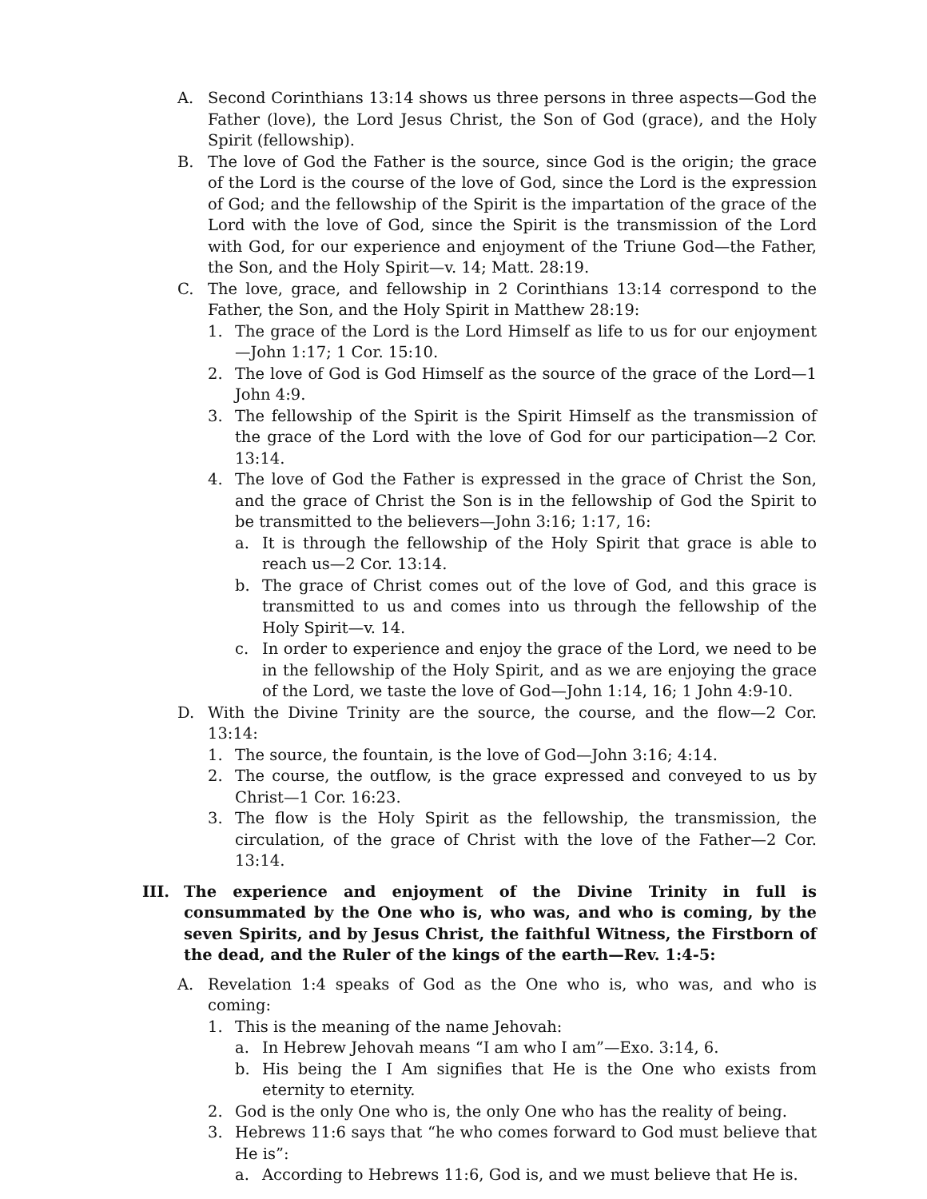A. Second Corinthians 13:14 shows us three persons in three aspects—God the Father (love), the Lord Jesus Christ, the Son of God (grace), and the Holy Spirit (fellowship).
B. The love of God the Father is the source, since God is the origin; the grace of the Lord is the course of the love of God, since the Lord is the expression of God; and the fellowship of the Spirit is the impartation of the grace of the Lord with the love of God, since the Spirit is the transmission of the Lord with God, for our experience and enjoyment of the Triune God—the Father, the Son, and the Holy Spirit—v. 14; Matt. 28:19.
C. The love, grace, and fellowship in 2 Corinthians 13:14 correspond to the Father, the Son, and the Holy Spirit in Matthew 28:19:
1. The grace of the Lord is the Lord Himself as life to us for our enjoyment—John 1:17; 1 Cor. 15:10.
2. The love of God is God Himself as the source of the grace of the Lord—1 John 4:9.
3. The fellowship of the Spirit is the Spirit Himself as the transmission of the grace of the Lord with the love of God for our participation—2 Cor. 13:14.
4. The love of God the Father is expressed in the grace of Christ the Son, and the grace of Christ the Son is in the fellowship of God the Spirit to be transmitted to the believers—John 3:16; 1:17, 16:
a. It is through the fellowship of the Holy Spirit that grace is able to reach us—2 Cor. 13:14.
b. The grace of Christ comes out of the love of God, and this grace is transmitted to us and comes into us through the fellowship of the Holy Spirit—v. 14.
c. In order to experience and enjoy the grace of the Lord, we need to be in the fellowship of the Holy Spirit, and as we are enjoying the grace of the Lord, we taste the love of God—John 1:14, 16; 1 John 4:9-10.
D. With the Divine Trinity are the source, the course, and the flow—2 Cor. 13:14:
1. The source, the fountain, is the love of God—John 3:16; 4:14.
2. The course, the outflow, is the grace expressed and conveyed to us by Christ—1 Cor. 16:23.
3. The flow is the Holy Spirit as the fellowship, the transmission, the circulation, of the grace of Christ with the love of the Father—2 Cor. 13:14.
III. The experience and enjoyment of the Divine Trinity in full is consummated by the One who is, who was, and who is coming, by the seven Spirits, and by Jesus Christ, the faithful Witness, the Firstborn of the dead, and the Ruler of the kings of the earth—Rev. 1:4-5:
A. Revelation 1:4 speaks of God as the One who is, who was, and who is coming:
1. This is the meaning of the name Jehovah:
a. In Hebrew Jehovah means “I am who I am”—Exo. 3:14, 6.
b. His being the I Am signifies that He is the One who exists from eternity to eternity.
2. God is the only One who is, the only One who has the reality of being.
3. Hebrews 11:6 says that “he who comes forward to God must believe that He is”:
a. According to Hebrews 11:6, God is, and we must believe that He is.